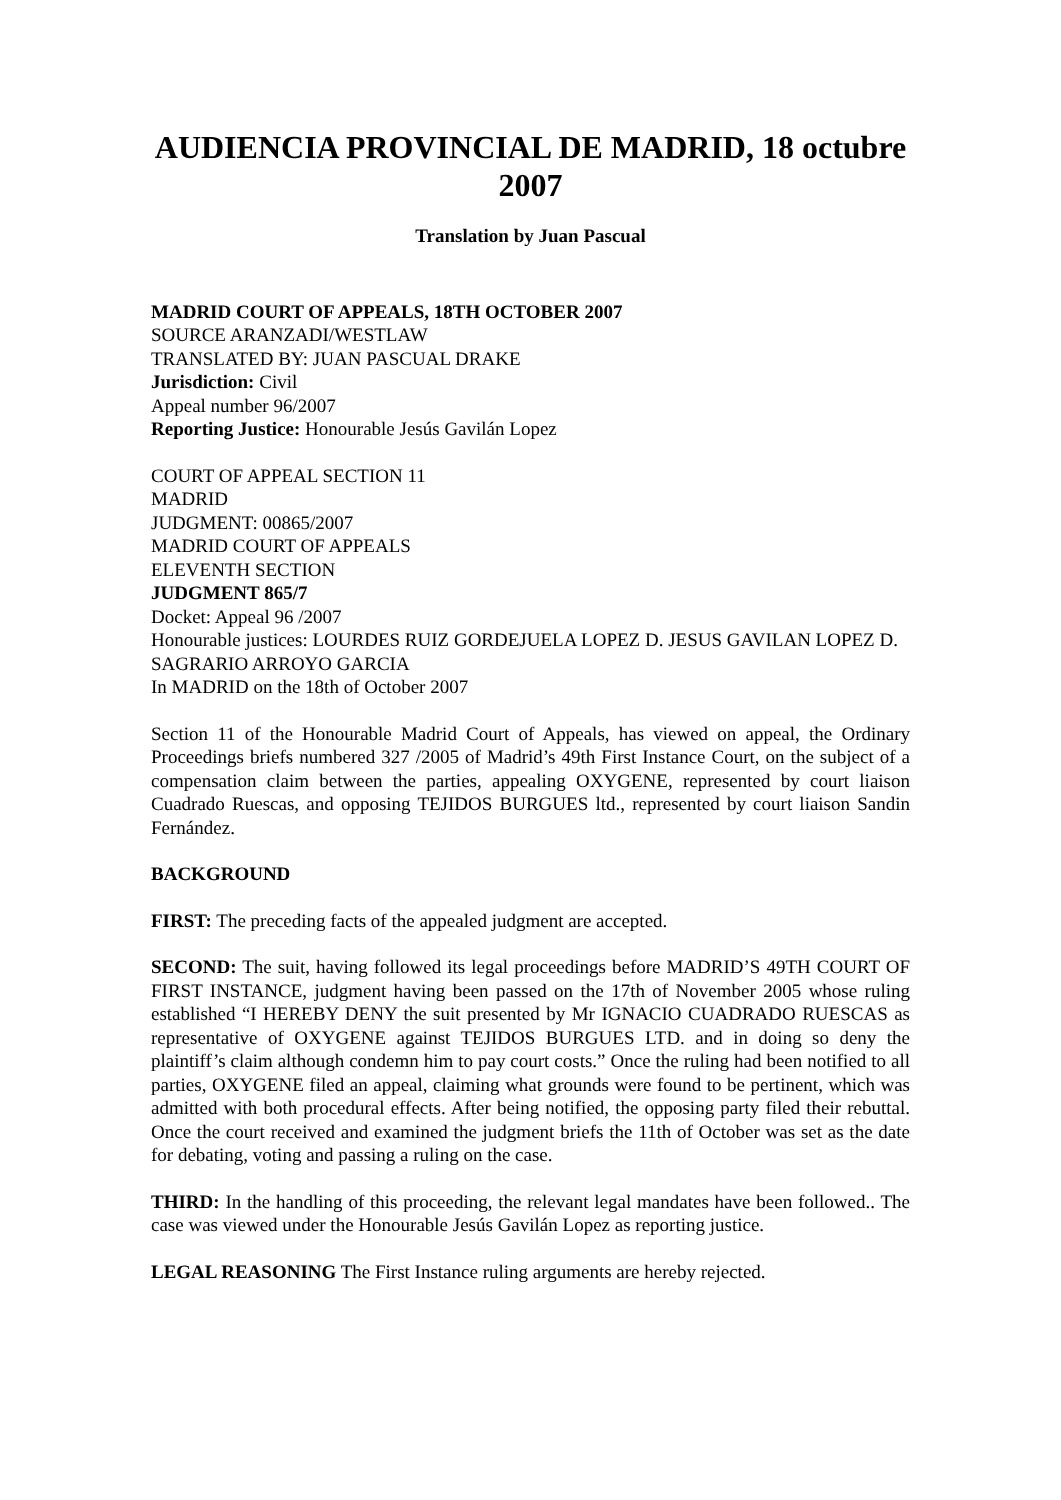AUDIENCIA PROVINCIAL DE MADRID, 18 octubre 2007
Translation by Juan Pascual
MADRID COURT OF APPEALS, 18TH OCTOBER 2007
SOURCE ARANZADI/WESTLAW
TRANSLATED BY: JUAN PASCUAL DRAKE
Jurisdiction: Civil
Appeal number 96/2007
Reporting Justice: Honourable Jesús Gavilán Lopez
COURT OF APPEAL SECTION 11
MADRID
JUDGMENT: 00865/2007
MADRID COURT OF APPEALS
ELEVENTH SECTION
JUDGMENT 865/7
Docket: Appeal 96 /2007
Honourable justices: LOURDES RUIZ GORDEJUELA LOPEZ D. JESUS GAVILAN LOPEZ D. SAGRARIO ARROYO GARCIA
In MADRID on the 18th of October 2007
Section 11 of the Honourable Madrid Court of Appeals, has viewed on appeal, the Ordinary Proceedings briefs numbered 327 /2005 of Madrid’s 49th First Instance Court, on the subject of a compensation claim between the parties, appealing OXYGENE, represented by court liaison Cuadrado Ruescas, and opposing TEJIDOS BURGUES ltd., represented by court liaison Sandin Fernández.
BACKGROUND
FIRST: The preceding facts of the appealed judgment are accepted.
SECOND: The suit, having followed its legal proceedings before MADRID’S 49TH COURT OF FIRST INSTANCE, judgment having been passed on the 17th of November 2005 whose ruling established “I HEREBY DENY the suit presented by Mr IGNACIO CUADRADO RUESCAS as representative of OXYGENE against TEJIDOS BURGUES LTD. and in doing so deny the plaintiff’s claim although condemn him to pay court costs.” Once the ruling had been notified to all parties, OXYGENE filed an appeal, claiming what grounds were found to be pertinent, which was admitted with both procedural effects. After being notified, the opposing party filed their rebuttal. Once the court received and examined the judgment briefs the 11th of October was set as the date for debating, voting and passing a ruling on the case.
THIRD: In the handling of this proceeding, the relevant legal mandates have been followed.. The case was viewed under the Honourable Jesús Gavilán Lopez as reporting justice.
LEGAL REASONING The First Instance ruling arguments are hereby rejected.